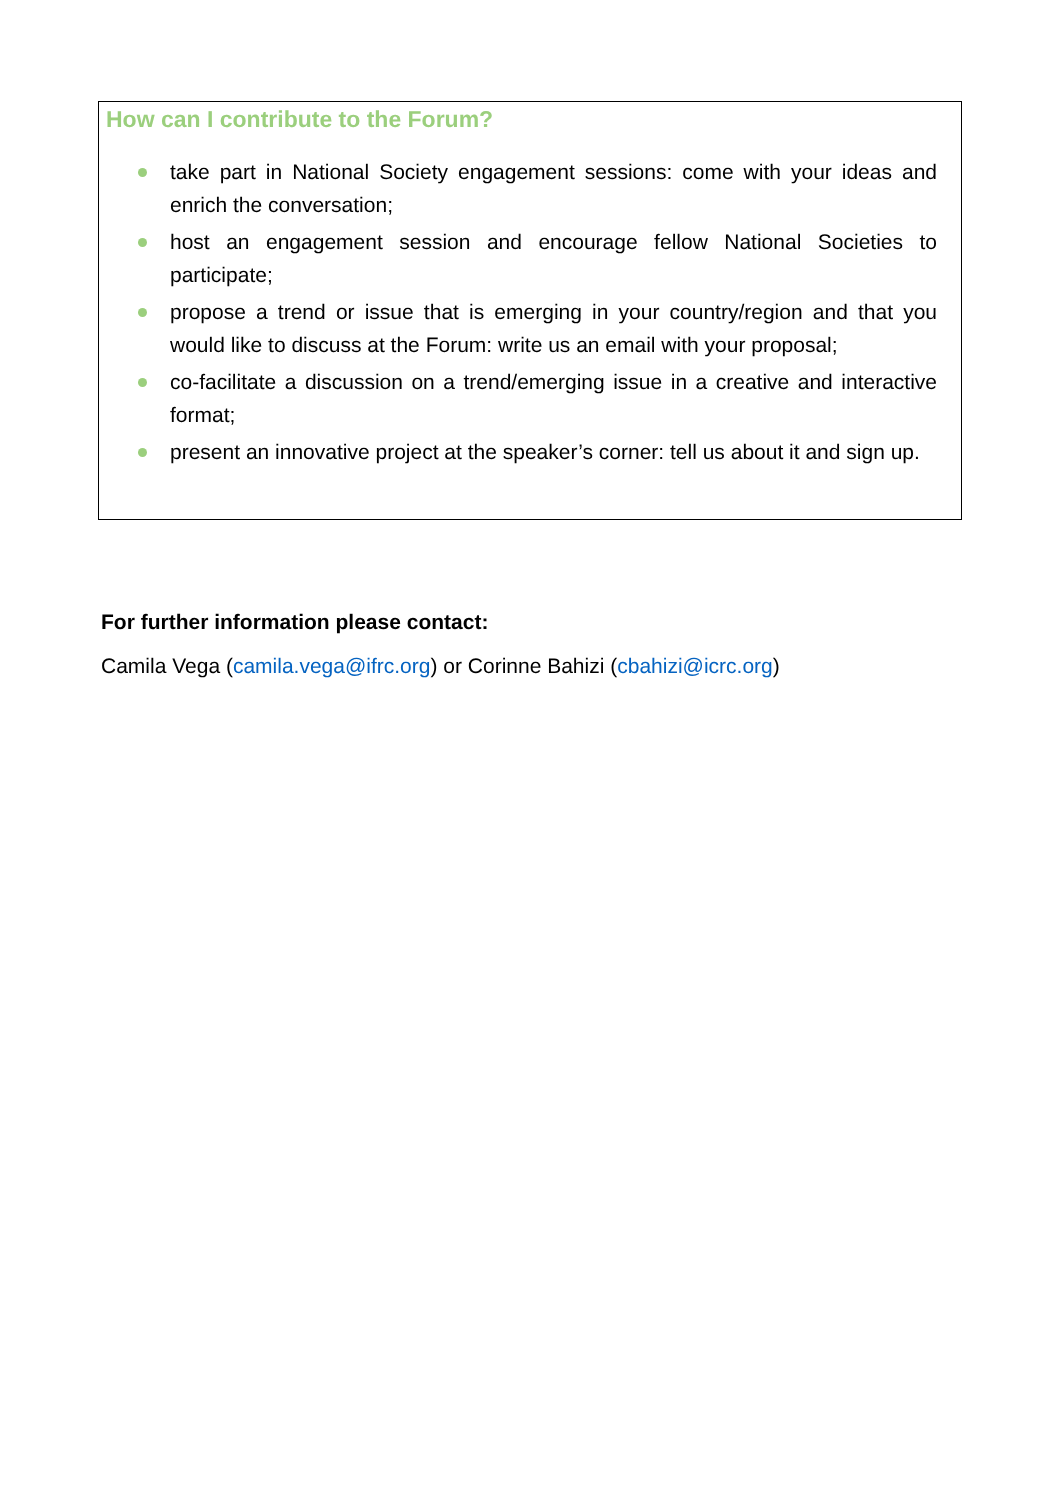How can I contribute to the Forum?
take part in National Society engagement sessions: come with your ideas and enrich the conversation;
host an engagement session and encourage fellow National Societies to participate;
propose a trend or issue that is emerging in your country/region and that you would like to discuss at the Forum: write us an email with your proposal;
co-facilitate a discussion on a trend/emerging issue in a creative and interactive format;
present an innovative project at the speaker’s corner: tell us about it and sign up.
For further information please contact:
Camila Vega (camila.vega@ifrc.org) or Corinne Bahizi (cbahizi@icrc.org)